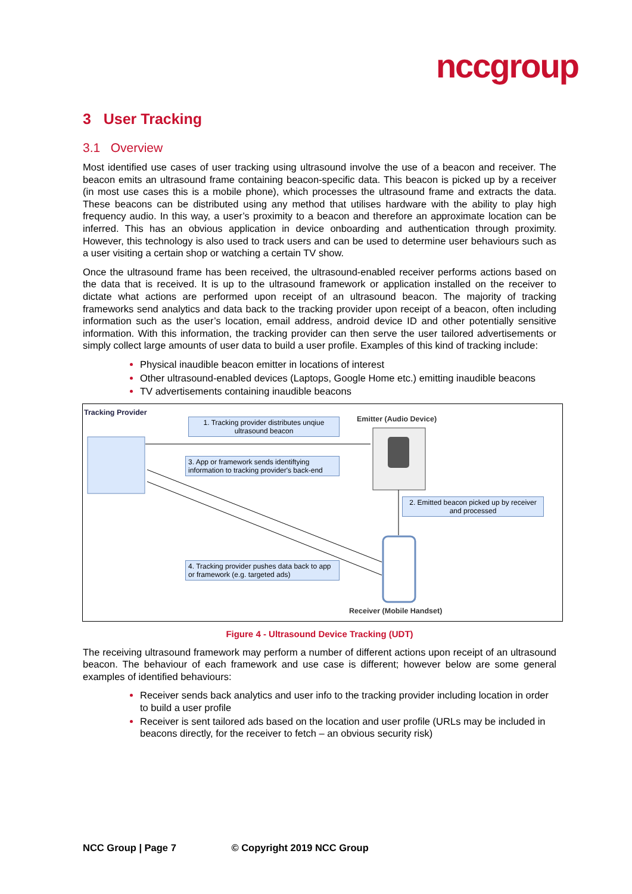nccgroup
3 User Tracking
3.1 Overview
Most identified use cases of user tracking using ultrasound involve the use of a beacon and receiver. The beacon emits an ultrasound frame containing beacon-specific data. This beacon is picked up by a receiver (in most use cases this is a mobile phone), which processes the ultrasound frame and extracts the data. These beacons can be distributed using any method that utilises hardware with the ability to play high frequency audio. In this way, a user’s proximity to a beacon and therefore an approximate location can be inferred. This has an obvious application in device onboarding and authentication through proximity. However, this technology is also used to track users and can be used to determine user behaviours such as a user visiting a certain shop or watching a certain TV show.
Once the ultrasound frame has been received, the ultrasound-enabled receiver performs actions based on the data that is received. It is up to the ultrasound framework or application installed on the receiver to dictate what actions are performed upon receipt of an ultrasound beacon. The majority of tracking frameworks send analytics and data back to the tracking provider upon receipt of a beacon, often including information such as the user’s location, email address, android device ID and other potentially sensitive information. With this information, the tracking provider can then serve the user tailored advertisements or simply collect large amounts of user data to build a user profile. Examples of this kind of tracking include:
Physical inaudible beacon emitter in locations of interest
Other ultrasound-enabled devices (Laptops, Google Home etc.) emitting inaudible beacons
TV advertisements containing inaudible beacons
Tracking Provider
1. Tracking provider distributes unqiue ultrasound beacon
Emitter (Audio Device)
3. App or framework sends identiftying information to tracking provider's back-end
2. Emitted beacon picked up by receiver and processed
4. Tracking provider pushes data back to app or framework (e.g. targeted ads)
Receiver (Mobile Handset)
Figure 4 - Ultrasound Device Tracking (UDT)
The receiving ultrasound framework may perform a number of different actions upon receipt of an ultrasound beacon. The behaviour of each framework and use case is different; however below are some general examples of identified behaviours:
Receiver sends back analytics and user info to the tracking provider including location in order to build a user profile
Receiver is sent tailored ads based on the location and user profile (URLs may be included in beacons directly, for the receiver to fetch – an obvious security risk)
NCC Group | Page 7 © Copyright 2019 NCC Group